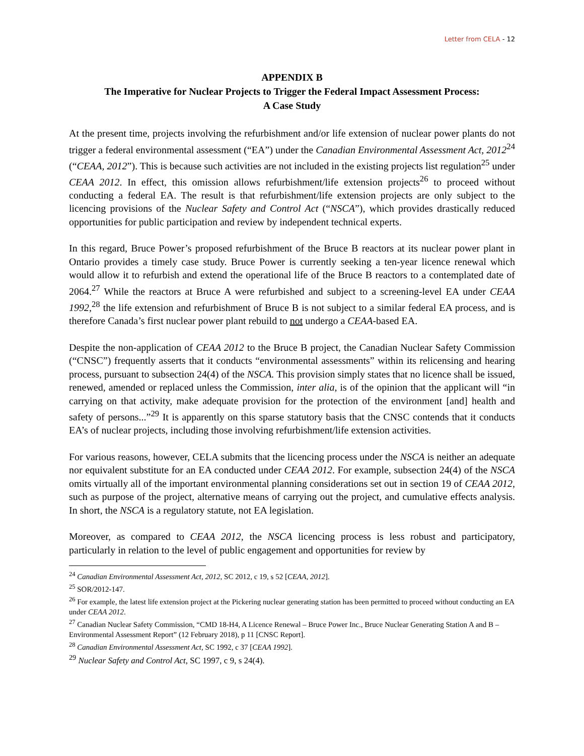Letter from CELA - 12
APPENDIX B
The Imperative for Nuclear Projects to Trigger the Federal Impact Assessment Process:
A Case Study
At the present time, projects involving the refurbishment and/or life extension of nuclear power plants do not trigger a federal environmental assessment (“EA”) under the Canadian Environmental Assessment Act, 2012<sup>24</sup> (“CEAA, 2012”). This is because such activities are not included in the existing projects list regulation<sup>25</sup> under CEAA 2012. In effect, this omission allows refurbishment/life extension projects<sup>26</sup> to proceed without conducting a federal EA. The result is that refurbishment/life extension projects are only subject to the licencing provisions of the Nuclear Safety and Control Act (“NSCA”), which provides drastically reduced opportunities for public participation and review by independent technical experts.
In this regard, Bruce Power’s proposed refurbishment of the Bruce B reactors at its nuclear power plant in Ontario provides a timely case study. Bruce Power is currently seeking a ten-year licence renewal which would allow it to refurbish and extend the operational life of the Bruce B reactors to a contemplated date of 2064.<sup>27</sup> While the reactors at Bruce A were refurbished and subject to a screening-level EA under CEAA 1992,<sup>28</sup> the life extension and refurbishment of Bruce B is not subject to a similar federal EA process, and is therefore Canada’s first nuclear power plant rebuild to not undergo a CEAA-based EA.
Despite the non-application of CEAA 2012 to the Bruce B project, the Canadian Nuclear Safety Commission (“CNSC”) frequently asserts that it conducts “environmental assessments” within its relicensing and hearing process, pursuant to subsection 24(4) of the NSCA. This provision simply states that no licence shall be issued, renewed, amended or replaced unless the Commission, inter alia, is of the opinion that the applicant will “in carrying on that activity, make adequate provision for the protection of the environment [and] health and safety of persons...”<sup>29</sup> It is apparently on this sparse statutory basis that the CNSC contends that it conducts EA’s of nuclear projects, including those involving refurbishment/life extension activities.
For various reasons, however, CELA submits that the licencing process under the NSCA is neither an adequate nor equivalent substitute for an EA conducted under CEAA 2012. For example, subsection 24(4) of the NSCA omits virtually all of the important environmental planning considerations set out in section 19 of CEAA 2012, such as purpose of the project, alternative means of carrying out the project, and cumulative effects analysis. In short, the NSCA is a regulatory statute, not EA legislation.
Moreover, as compared to CEAA 2012, the NSCA licencing process is less robust and participatory, particularly in relation to the level of public engagement and opportunities for review by
<sup>24</sup> Canadian Environmental Assessment Act, 2012, SC 2012, c 19, s 52 [CEAA, 2012].
<sup>25</sup> SOR/2012-147.
<sup>26</sup> For example, the latest life extension project at the Pickering nuclear generating station has been permitted to proceed without conducting an EA under CEAA 2012.
<sup>27</sup> Canadian Nuclear Safety Commission, “CMD 18-H4, A Licence Renewal – Bruce Power Inc., Bruce Nuclear Generating Station A and B – Environmental Assessment Report” (12 February 2018), p 11 [CNSC Report].
<sup>28</sup> Canadian Environmental Assessment Act, SC 1992, c 37 [CEAA 1992].
<sup>29</sup> Nuclear Safety and Control Act, SC 1997, c 9, s 24(4).